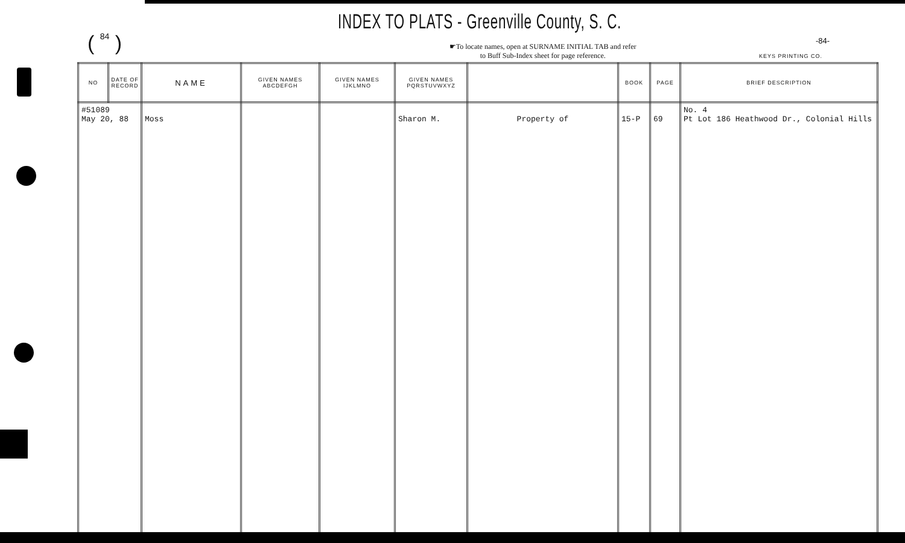INDEX TO PLATS - Greenville County, S. C.
( 84 )
☛To locate names, open at SURNAME INITIAL TAB and refer
to Buff Sub-Index sheet for page reference.
-84-
KEYS PRINTING CO.
| NO | DATE OF RECORD | NAME | GIVEN NAMES ABCDEFGH | GIVEN NAMES IJKLMNO | GIVEN NAMES PQRSTUVWXYZ | | BOOK | PAGE | BRIEF DESCRIPTION |
| --- | --- | --- | --- | --- | --- | --- | --- | --- | --- |
| #51089 May 20, 88 | | Moss | | | Sharon M. | Property of | 15-P | 69 | No. 4 Pt Lot 186 Heathwood Dr., Colonial Hills |